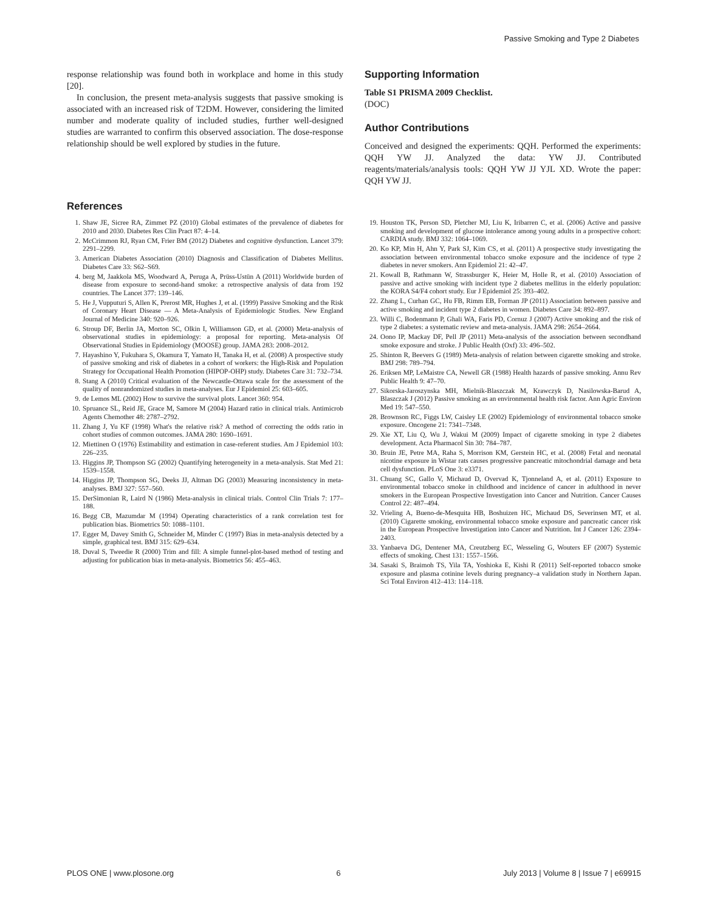Passive Smoking and Type 2 Diabetes
response relationship was found both in workplace and home in this study [20].
In conclusion, the present meta-analysis suggests that passive smoking is associated with an increased risk of T2DM. However, considering the limited number and moderate quality of included studies, further well-designed studies are warranted to confirm this observed association. The dose-response relationship should be well explored by studies in the future.
Supporting Information
Table S1 PRISMA 2009 Checklist.
(DOC)
Author Contributions
Conceived and designed the experiments: QQH. Performed the experiments: QQH YW JJ. Analyzed the data: YW JJ. Contributed reagents/materials/analysis tools: QQH YW JJ YJL XD. Wrote the paper: QQH YW JJ.
References
1. Shaw JE, Sicree RA, Zimmet PZ (2010) Global estimates of the prevalence of diabetes for 2010 and 2030. Diabetes Res Clin Pract 87: 4–14.
2. McCrimmon RJ, Ryan CM, Frier BM (2012) Diabetes and cognitive dysfunction. Lancet 379: 2291–2299.
3. American Diabetes Association (2010) Diagnosis and Classification of Diabetes Mellitus. Diabetes Care 33: S62–S69.
4. berg M, Jaakkola MS, Woodward A, Peruga A, Prüss-Ustün A (2011) Worldwide burden of disease from exposure to second-hand smoke: a retrospective analysis of data from 192 countries. The Lancet 377: 139–146.
5. He J, Vupputuri S, Allen K, Prerost MR, Hughes J, et al. (1999) Passive Smoking and the Risk of Coronary Heart Disease — A Meta-Analysis of Epidemiologic Studies. New England Journal of Medicine 340: 920–926.
6. Stroup DF, Berlin JA, Morton SC, Olkin I, Williamson GD, et al. (2000) Meta-analysis of observational studies in epidemiology: a proposal for reporting. Meta-analysis Of Observational Studies in Epidemiology (MOOSE) group. JAMA 283: 2008–2012.
7. Hayashino Y, Fukuhara S, Okamura T, Yamato H, Tanaka H, et al. (2008) A prospective study of passive smoking and risk of diabetes in a cohort of workers: the High-Risk and Population Strategy for Occupational Health Promotion (HIPOP-OHP) study. Diabetes Care 31: 732–734.
8. Stang A (2010) Critical evaluation of the Newcastle-Ottawa scale for the assessment of the quality of nonrandomized studies in meta-analyses. Eur J Epidemiol 25: 603–605.
9. de Lemos ML (2002) How to survive the survival plots. Lancet 360: 954.
10. Spruance SL, Reid JE, Grace M, Samore M (2004) Hazard ratio in clinical trials. Antimicrob Agents Chemother 48: 2787–2792.
11. Zhang J, Yu KF (1998) What's the relative risk? A method of correcting the odds ratio in cohort studies of common outcomes. JAMA 280: 1690–1691.
12. Miettinen O (1976) Estimability and estimation in case-referent studies. Am J Epidemiol 103: 226–235.
13. Higgins JP, Thompson SG (2002) Quantifying heterogeneity in a meta-analysis. Stat Med 21: 1539–1558.
14. Higgins JP, Thompson SG, Deeks JJ, Altman DG (2003) Measuring inconsistency in meta-analyses. BMJ 327: 557–560.
15. DerSimonian R, Laird N (1986) Meta-analysis in clinical trials. Control Clin Trials 7: 177–188.
16. Begg CB, Mazumdar M (1994) Operating characteristics of a rank correlation test for publication bias. Biometrics 50: 1088–1101.
17. Egger M, Davey Smith G, Schneider M, Minder C (1997) Bias in meta-analysis detected by a simple, graphical test. BMJ 315: 629–634.
18. Duval S, Tweedie R (2000) Trim and fill: A simple funnel-plot-based method of testing and adjusting for publication bias in meta-analysis. Biometrics 56: 455–463.
19. Houston TK, Person SD, Pletcher MJ, Liu K, Iribarren C, et al. (2006) Active and passive smoking and development of glucose intolerance among young adults in a prospective cohort: CARDIA study. BMJ 332: 1064–1069.
20. Ko KP, Min H, Ahn Y, Park SJ, Kim CS, et al. (2011) A prospective study investigating the association between environmental tobacco smoke exposure and the incidence of type 2 diabetes in never smokers. Ann Epidemiol 21: 42–47.
21. Kowall B, Rathmann W, Strassburger K, Heier M, Holle R, et al. (2010) Association of passive and active smoking with incident type 2 diabetes mellitus in the elderly population: the KORA S4/F4 cohort study. Eur J Epidemiol 25: 393–402.
22. Zhang L, Curhan GC, Hu FB, Rimm EB, Forman JP (2011) Association between passive and active smoking and incident type 2 diabetes in women. Diabetes Care 34: 892–897.
23. Willi C, Bodenmann P, Ghali WA, Faris PD, Cornuz J (2007) Active smoking and the risk of type 2 diabetes: a systematic review and meta-analysis. JAMA 298: 2654–2664.
24. Oono IP, Mackay DF, Pell JP (2011) Meta-analysis of the association between secondhand smoke exposure and stroke. J Public Health (Oxf) 33: 496–502.
25. Shinton R, Beevers G (1989) Meta-analysis of relation between cigarette smoking and stroke. BMJ 298: 789–794.
26. Eriksen MP, LeMaistre CA, Newell GR (1988) Health hazards of passive smoking. Annu Rev Public Health 9: 47–70.
27. Sikorska-Jaroszynska MH, Mielnik-Blaszczak M, Krawczyk D, Nasilowska-Barud A, Blaszczak J (2012) Passive smoking as an environmental health risk factor. Ann Agric Environ Med 19: 547–550.
28. Brownson RC, Figgs LW, Caisley LE (2002) Epidemiology of environmental tobacco smoke exposure. Oncogene 21: 7341–7348.
29. Xie XT, Liu Q, Wu J, Wakui M (2009) Impact of cigarette smoking in type 2 diabetes development. Acta Pharmacol Sin 30: 784–787.
30. Bruin JE, Petre MA, Raha S, Morrison KM, Gerstein HC, et al. (2008) Fetal and neonatal nicotine exposure in Wistar rats causes progressive pancreatic mitochondrial damage and beta cell dysfunction. PLoS One 3: e3371.
31. Chuang SC, Gallo V, Michaud D, Overvad K, Tjonneland A, et al. (2011) Exposure to environmental tobacco smoke in childhood and incidence of cancer in adulthood in never smokers in the European Prospective Investigation into Cancer and Nutrition. Cancer Causes Control 22: 487–494.
32. Vrieling A, Bueno-de-Mesquita HB, Boshuizen HC, Michaud DS, Severinsen MT, et al. (2010) Cigarette smoking, environmental tobacco smoke exposure and pancreatic cancer risk in the European Prospective Investigation into Cancer and Nutrition. Int J Cancer 126: 2394–2403.
33. Yanbaeva DG, Dentener MA, Creutzberg EC, Wesseling G, Wouters EF (2007) Systemic effects of smoking. Chest 131: 1557–1566.
34. Sasaki S, Braimoh TS, Yila TA, Yoshioka E, Kishi R (2011) Self-reported tobacco smoke exposure and plasma cotinine levels during pregnancy–a validation study in Northern Japan. Sci Total Environ 412–413: 114–118.
PLOS ONE | www.plosone.org 6 July 2013 | Volume 8 | Issue 7 | e69915